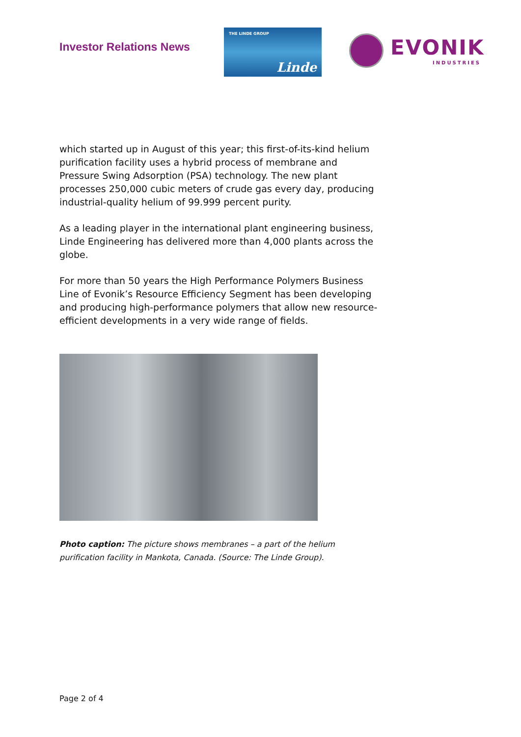Investor Relations News
THE LINDE GROUP
Linde
EVONIK
INDUSTRIES
which started up in August of this year; this first-of-its-kind helium purification facility uses a hybrid process of membrane and Pressure Swing Adsorption (PSA) technology. The new plant processes 250,000 cubic meters of crude gas every day, producing industrial-quality helium of 99.999 percent purity.
As a leading player in the international plant engineering business, Linde Engineering has delivered more than 4,000 plants across the globe.
For more than 50 years the High Performance Polymers Business Line of Evonik’s Resource Efficiency Segment has been developing and producing high-performance polymers that allow new resource-efficient developments in a very wide range of fields.
Photo caption: The picture shows membranes – a part of the helium purification facility in Mankota, Canada. (Source: The Linde Group).
Page 2 of 4